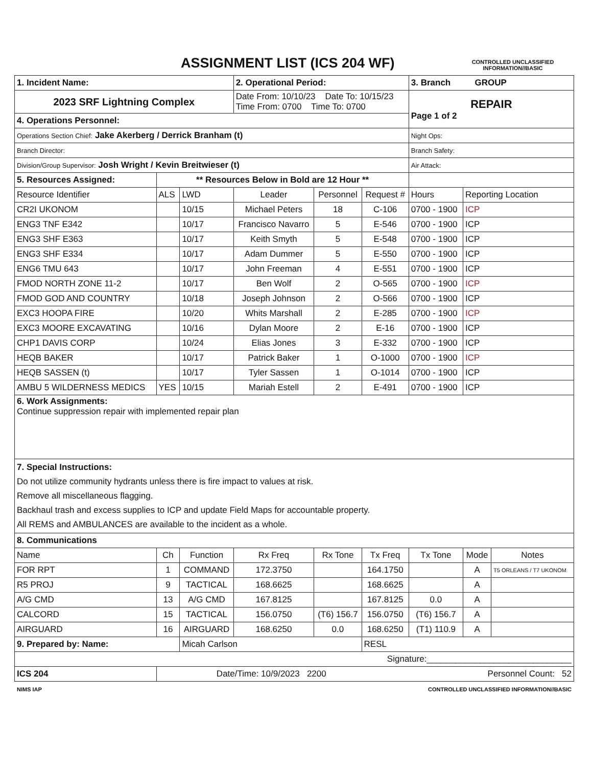ASSIGNMENT LIST (ICS 204 WF)
CONTROLLED UNCLASSIFIED INFORMATION//BASIC
| 1. Incident Name: | | | 2. Operational Period: | | | 3. Branch GROUP | | |
| 2023 SRF Lightning Complex | | | Date From: 10/10/23 Date To: 10/15/23 Time From: 0700 Time To: 0700 | | | REPAIR Page 1 of 2 | | |
| 4. Operations Personnel: | | | | | | | | |
| Operations Section Chief: Jake Akerberg / Derrick Branham (t) | | | | | | Night Ops: | | |
| Branch Director: | | | | | | Branch Safety: | | |
| Division/Group Supervisor: Josh Wright / Kevin Breitwieser (t) | | | | | | Air Attack: | | |
| 5. Resources Assigned: | ** Resources Below in Bold are 12 Hour ** | | | | | | | |
| Resource Identifier | ALS | LWD | Leader | Personnel | Request # | Hours | Reporting Location | |
| CR2I UKONOM | | 10/15 | Michael Peters | 18 | C-106 | 0700 - 1900 | ICP | |
| ENG3 TNF E342 | | 10/17 | Francisco Navarro | 5 | E-546 | 0700 - 1900 | ICP | |
| ENG3 SHF E363 | | 10/17 | Keith Smyth | 5 | E-548 | 0700 - 1900 | ICP | |
| ENG3 SHF E334 | | 10/17 | Adam Dummer | 5 | E-550 | 0700 - 1900 | ICP | |
| ENG6 TMU 643 | | 10/17 | John Freeman | 4 | E-551 | 0700 - 1900 | ICP | |
| FMOD NORTH ZONE 11-2 | | 10/17 | Ben Wolf | 2 | O-565 | 0700 - 1900 | ICP | |
| FMOD GOD AND COUNTRY | | 10/18 | Joseph Johnson | 2 | O-566 | 0700 - 1900 | ICP | |
| EXC3 HOOPA FIRE | | 10/20 | Whits Marshall | 2 | E-285 | 0700 - 1900 | ICP | |
| EXC3 MOORE EXCAVATING | | 10/16 | Dylan Moore | 2 | E-16 | 0700 - 1900 | ICP | |
| CHP1 DAVIS CORP | | 10/24 | Elias Jones | 3 | E-332 | 0700 - 1900 | ICP | |
| HEQB BAKER | | 10/17 | Patrick Baker | 1 | O-1000 | 0700 - 1900 | ICP | |
| HEQB SASSEN (t) | | 10/17 | Tyler Sassen | 1 | O-1014 | 0700 - 1900 | ICP | |
| AMBU 5 WILDERNESS MEDICS | YES | 10/15 | Mariah Estell | 2 | E-491 | 0700 - 1900 | ICP | |
| 6. Work Assignments: Continue suppression repair with implemented repair plan | | | | | | | | |
| 7. Special Instructions: Do not utilize community hydrants unless there is fire impact to values at risk. Remove all miscellaneous flagging. Backhaul trash and excess supplies to ICP and update Field Maps for accountable property. All REMS and AMBULANCES are available to the incident as a whole. | | | | | | | | |
| 8. Communications | | | | | | | | |
| Name | Ch | Function | Rx Freq | Rx Tone | Tx Freq | Tx Tone | Mode | Notes |
| FOR RPT | 1 | COMMAND | 172.3750 | | 164.1750 | | A | T5 ORLEANS / T7 UKONOM |
| R5 PROJ | 9 | TACTICAL | 168.6625 | | 168.6625 | | A | |
| A/G CMD | 13 | A/G CMD | 167.8125 | | 167.8125 | 0.0 | A | |
| CALCORD | 15 | TACTICAL | 156.0750 | (T6) 156.7 | 156.0750 | (T6) 156.7 | A | |
| AIRGUARD | 16 | AIRGUARD | 168.6250 | 0.0 | 168.6250 | (T1) 110.9 | A | |
| 9. Prepared by: Name: | | Micah Carlson | | | RESL | | | |
| Signature:______________________________ | | | | | | | | |
| ICS 204 | Date/Time: 10/9/2023 2200 Personnel Count: 52 | | | | | | | |
NIMS IAP CONTROLLED UNCLASSIFIED INFORMATION//BASIC